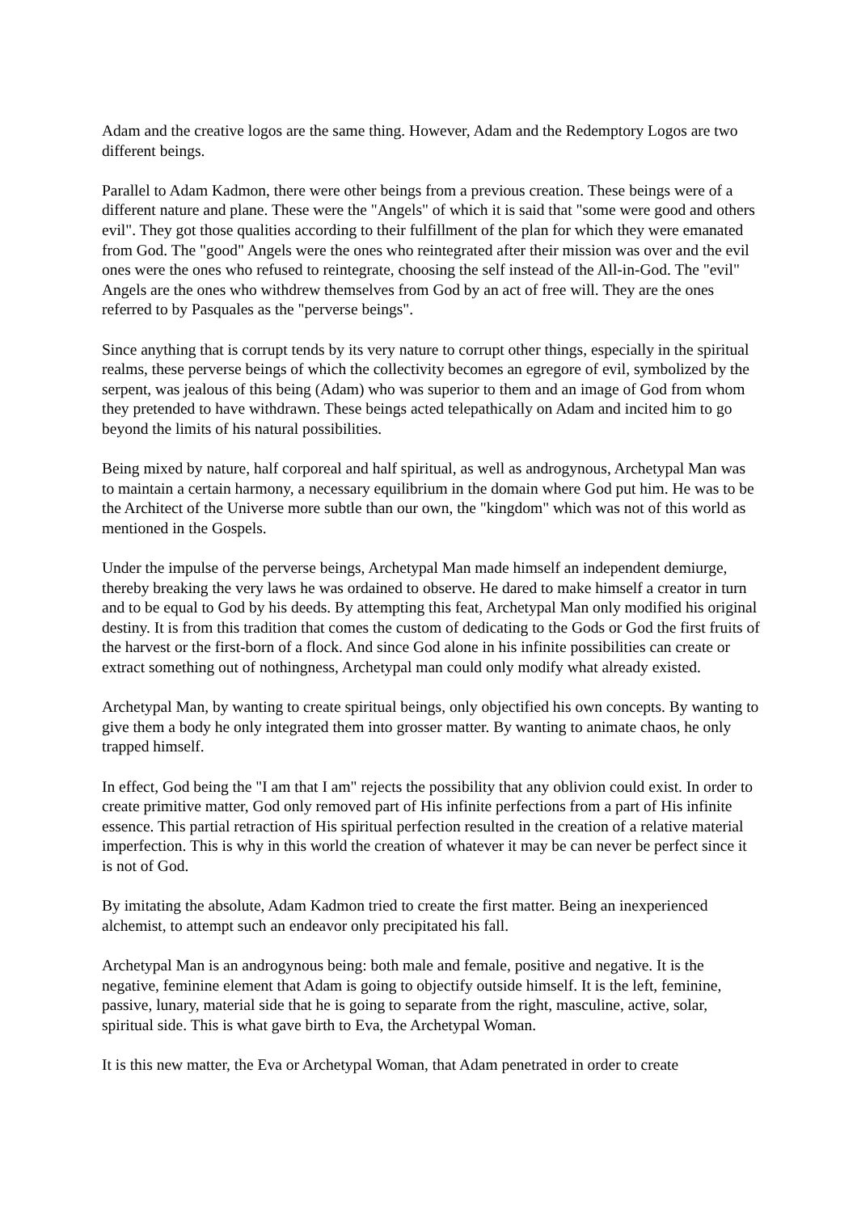Adam and the creative logos are the same thing. However, Adam and the Redemptory Logos are two different beings.
Parallel to Adam Kadmon, there were other beings from a previous creation. These beings were of a different nature and plane. These were the "Angels" of which it is said that "some were good and others evil". They got those qualities according to their fulfillment of the plan for which they were emanated from God. The "good" Angels were the ones who reintegrated after their mission was over and the evil ones were the ones who refused to reintegrate, choosing the self instead of the All-in-God. The "evil" Angels are the ones who withdrew themselves from God by an act of free will. They are the ones referred to by Pasquales as the "perverse beings".
Since anything that is corrupt tends by its very nature to corrupt other things, especially in the spiritual realms, these perverse beings of which the collectivity becomes an egregore of evil, symbolized by the serpent, was jealous of this being (Adam) who was superior to them and an image of God from whom they pretended to have withdrawn. These beings acted telepathically on Adam and incited him to go beyond the limits of his natural possibilities.
Being mixed by nature, half corporeal and half spiritual, as well as androgynous, Archetypal Man was to maintain a certain harmony, a necessary equilibrium in the domain where God put him. He was to be the Architect of the Universe more subtle than our own, the "kingdom" which was not of this world as mentioned in the Gospels.
Under the impulse of the perverse beings, Archetypal Man made himself an independent demiurge, thereby breaking the very laws he was ordained to observe. He dared to make himself a creator in turn and to be equal to God by his deeds. By attempting this feat, Archetypal Man only modified his original destiny. It is from this tradition that comes the custom of dedicating to the Gods or God the first fruits of the harvest or the first-born of a flock. And since God alone in his infinite possibilities can create or extract something out of nothingness, Archetypal man could only modify what already existed.
Archetypal Man, by wanting to create spiritual beings, only objectified his own concepts. By wanting to give them a body he only integrated them into grosser matter. By wanting to animate chaos, he only trapped himself.
In effect, God being the "I am that I am" rejects the possibility that any oblivion could exist. In order to create primitive matter, God only removed part of His infinite perfections from a part of His infinite essence. This partial retraction of His spiritual perfection resulted in the creation of a relative material imperfection. This is why in this world the creation of whatever it may be can never be perfect since it is not of God.
By imitating the absolute, Adam Kadmon tried to create the first matter. Being an inexperienced alchemist, to attempt such an endeavor only precipitated his fall.
Archetypal Man is an androgynous being: both male and female, positive and negative. It is the negative, feminine element that Adam is going to objectify outside himself. It is the left, feminine, passive, lunary, material side that he is going to separate from the right, masculine, active, solar, spiritual side. This is what gave birth to Eva, the Archetypal Woman.
It is this new matter, the Eva or Archetypal Woman, that Adam penetrated in order to create